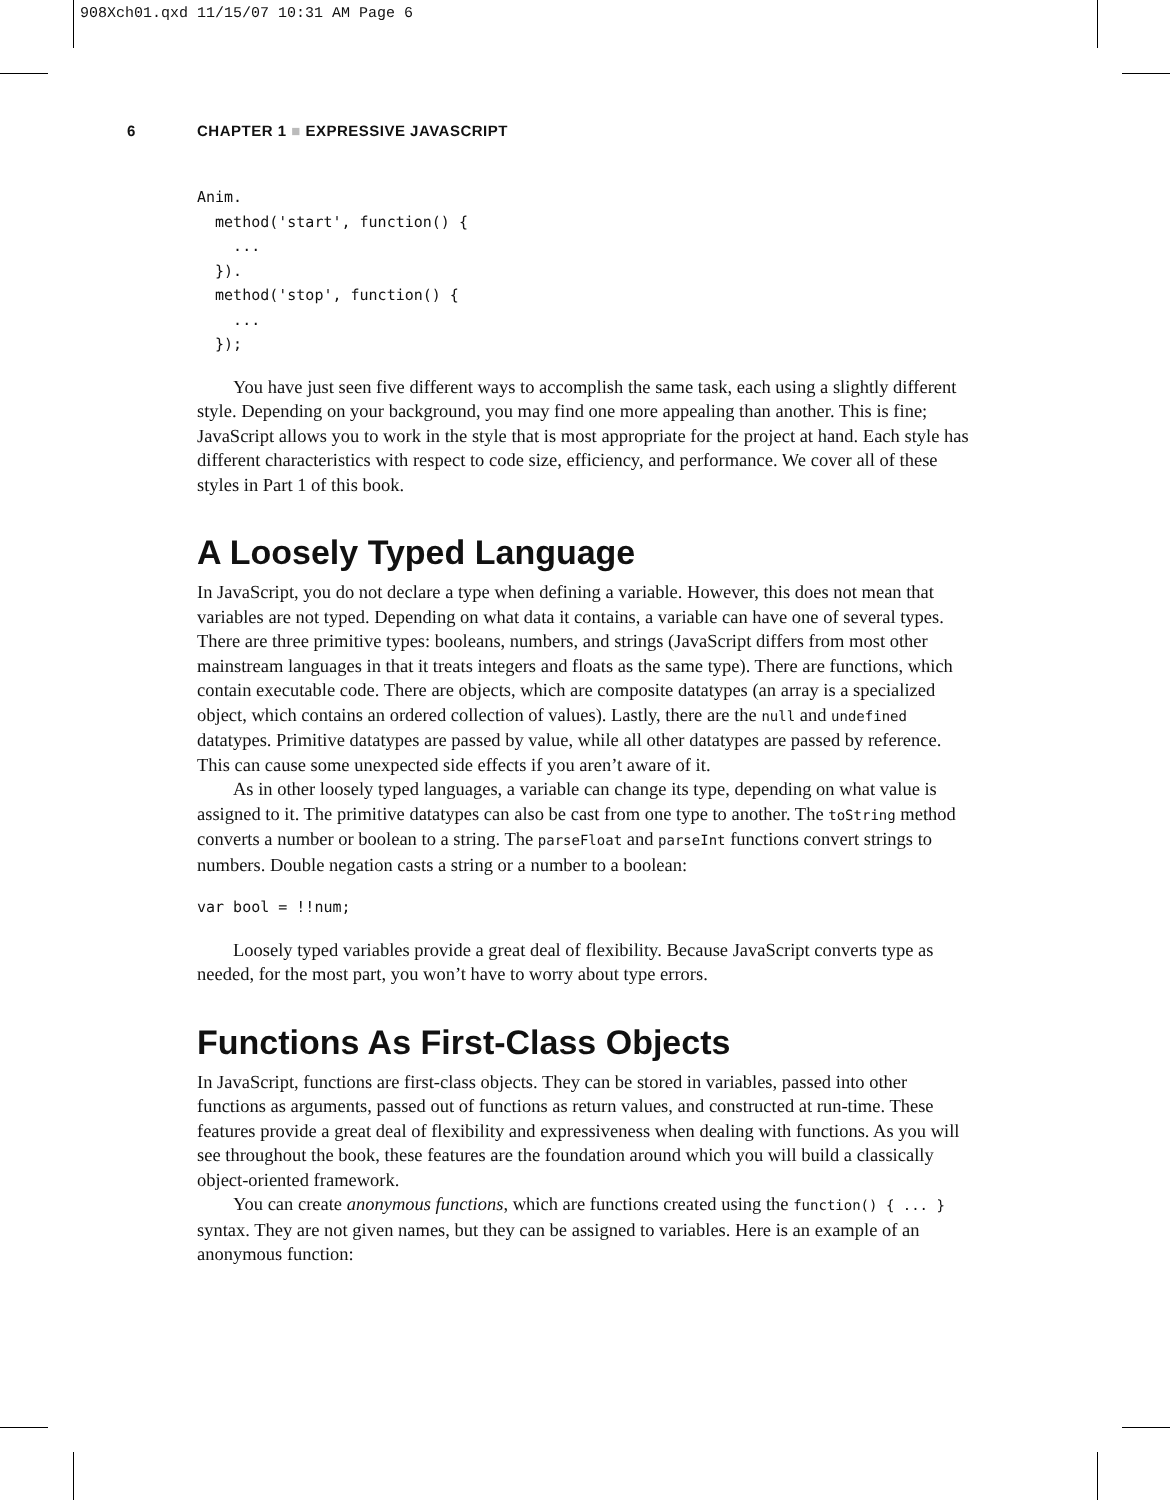908Xch01.qxd 11/15/07 10:31 AM Page 6
6 CHAPTER 1 ■ EXPRESSIVE JAVASCRIPT
Anim.
  method('start', function() {
    ...
  }).
  method('stop', function() {
    ...
  });
You have just seen five different ways to accomplish the same task, each using a slightly different style. Depending on your background, you may find one more appealing than another. This is fine; JavaScript allows you to work in the style that is most appropriate for the project at hand. Each style has different characteristics with respect to code size, efficiency, and performance. We cover all of these styles in Part 1 of this book.
A Loosely Typed Language
In JavaScript, you do not declare a type when defining a variable. However, this does not mean that variables are not typed. Depending on what data it contains, a variable can have one of several types. There are three primitive types: booleans, numbers, and strings (JavaScript differs from most other mainstream languages in that it treats integers and floats as the same type). There are functions, which contain executable code. There are objects, which are composite datatypes (an array is a specialized object, which contains an ordered collection of values). Lastly, there are the null and undefined datatypes. Primitive datatypes are passed by value, while all other datatypes are passed by reference. This can cause some unexpected side effects if you aren’t aware of it.
As in other loosely typed languages, a variable can change its type, depending on what value is assigned to it. The primitive datatypes can also be cast from one type to another. The toString method converts a number or boolean to a string. The parseFloat and parseInt functions convert strings to numbers. Double negation casts a string or a number to a boolean:
var bool = !!num;
Loosely typed variables provide a great deal of flexibility. Because JavaScript converts type as needed, for the most part, you won’t have to worry about type errors.
Functions As First-Class Objects
In JavaScript, functions are first-class objects. They can be stored in variables, passed into other functions as arguments, passed out of functions as return values, and constructed at run-time. These features provide a great deal of flexibility and expressiveness when dealing with functions. As you will see throughout the book, these features are the foundation around which you will build a classically object-oriented framework.
You can create anonymous functions, which are functions created using the function() { ... } syntax. They are not given names, but they can be assigned to variables. Here is an example of an anonymous function: